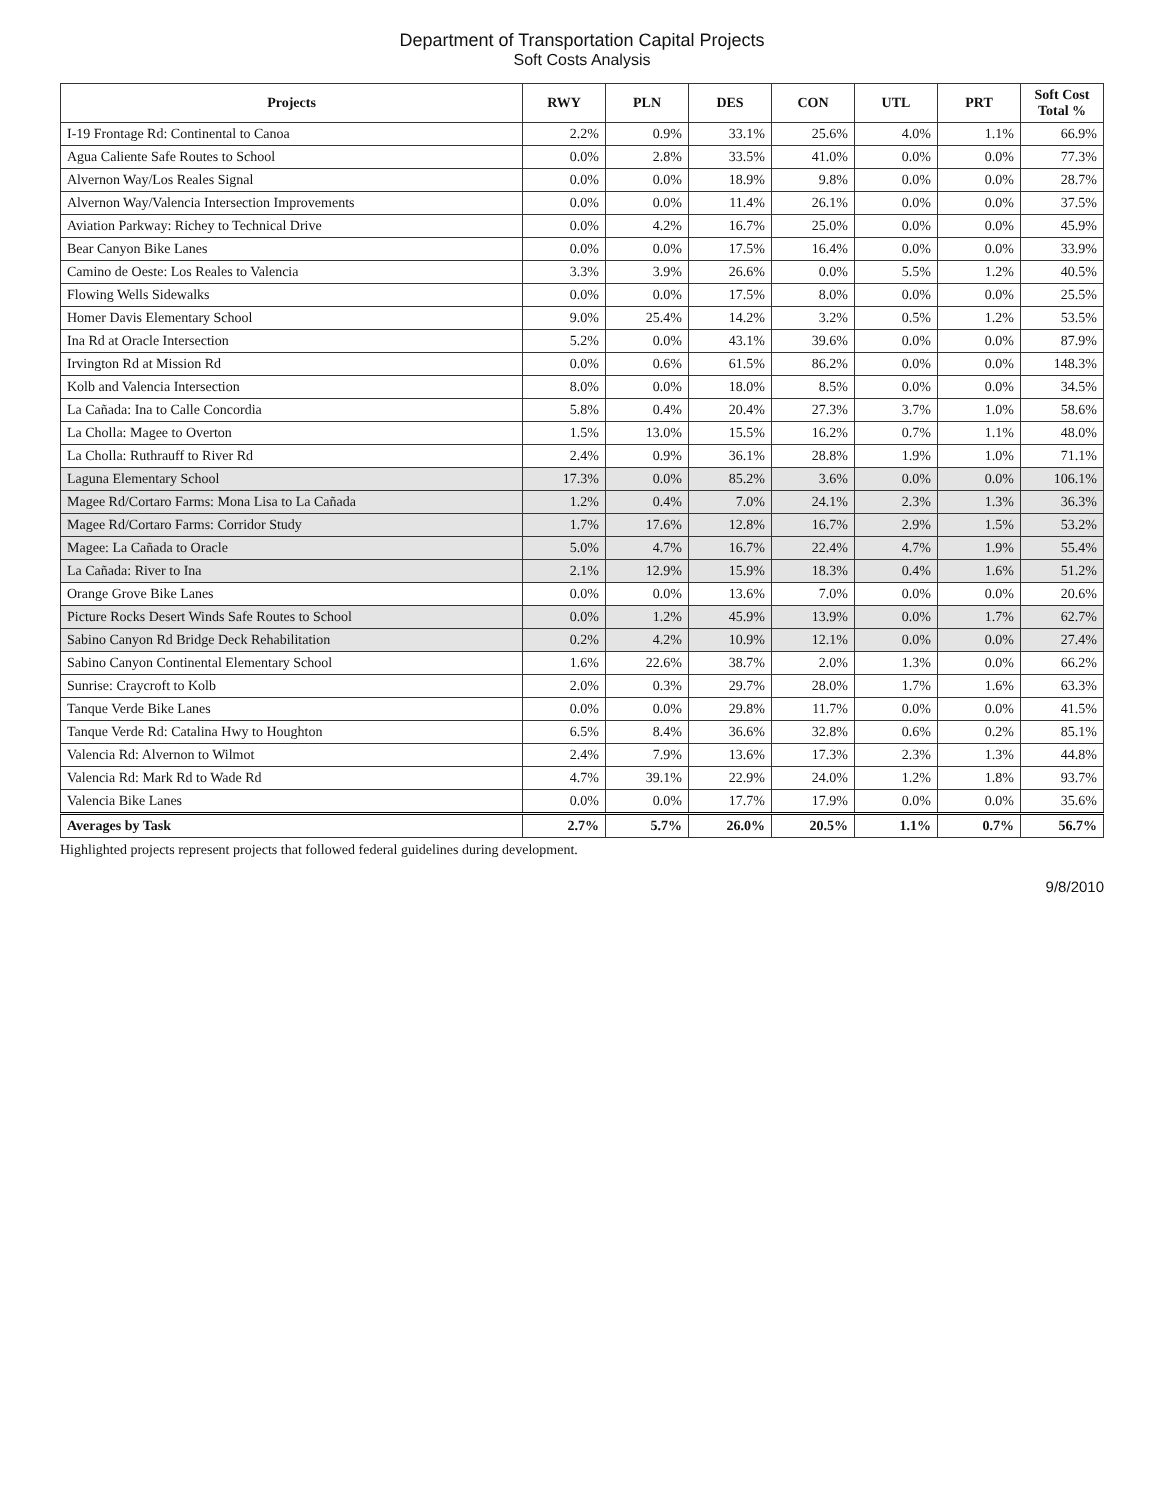Department of Transportation Capital Projects
Soft Costs Analysis
| Projects | RWY | PLN | DES | CON | UTL | PRT | Soft Cost Total % |
| --- | --- | --- | --- | --- | --- | --- | --- |
| I-19 Frontage Rd: Continental to Canoa | 2.2% | 0.9% | 33.1% | 25.6% | 4.0% | 1.1% | 66.9% |
| Agua Caliente Safe Routes to School | 0.0% | 2.8% | 33.5% | 41.0% | 0.0% | 0.0% | 77.3% |
| Alvernon Way/Los Reales Signal | 0.0% | 0.0% | 18.9% | 9.8% | 0.0% | 0.0% | 28.7% |
| Alvernon Way/Valencia Intersection Improvements | 0.0% | 0.0% | 11.4% | 26.1% | 0.0% | 0.0% | 37.5% |
| Aviation Parkway: Richey to Technical Drive | 0.0% | 4.2% | 16.7% | 25.0% | 0.0% | 0.0% | 45.9% |
| Bear Canyon Bike Lanes | 0.0% | 0.0% | 17.5% | 16.4% | 0.0% | 0.0% | 33.9% |
| Camino de Oeste: Los Reales to Valencia | 3.3% | 3.9% | 26.6% | 0.0% | 5.5% | 1.2% | 40.5% |
| Flowing Wells Sidewalks | 0.0% | 0.0% | 17.5% | 8.0% | 0.0% | 0.0% | 25.5% |
| Homer Davis Elementary School | 9.0% | 25.4% | 14.2% | 3.2% | 0.5% | 1.2% | 53.5% |
| Ina Rd at Oracle Intersection | 5.2% | 0.0% | 43.1% | 39.6% | 0.0% | 0.0% | 87.9% |
| Irvington Rd at Mission Rd | 0.0% | 0.6% | 61.5% | 86.2% | 0.0% | 0.0% | 148.3% |
| Kolb and Valencia Intersection | 8.0% | 0.0% | 18.0% | 8.5% | 0.0% | 0.0% | 34.5% |
| La Cañada: Ina to Calle Concordia | 5.8% | 0.4% | 20.4% | 27.3% | 3.7% | 1.0% | 58.6% |
| La Cholla: Magee to Overton | 1.5% | 13.0% | 15.5% | 16.2% | 0.7% | 1.1% | 48.0% |
| La Cholla: Ruthrauff to River Rd | 2.4% | 0.9% | 36.1% | 28.8% | 1.9% | 1.0% | 71.1% |
| Laguna Elementary School | 17.3% | 0.0% | 85.2% | 3.6% | 0.0% | 0.0% | 106.1% |
| Magee Rd/Cortaro Farms: Mona Lisa to La Cañada | 1.2% | 0.4% | 7.0% | 24.1% | 2.3% | 1.3% | 36.3% |
| Magee Rd/Cortaro Farms: Corridor Study | 1.7% | 17.6% | 12.8% | 16.7% | 2.9% | 1.5% | 53.2% |
| Magee: La Cañada to Oracle | 5.0% | 4.7% | 16.7% | 22.4% | 4.7% | 1.9% | 55.4% |
| La Cañada: River to Ina | 2.1% | 12.9% | 15.9% | 18.3% | 0.4% | 1.6% | 51.2% |
| Orange Grove Bike Lanes | 0.0% | 0.0% | 13.6% | 7.0% | 0.0% | 0.0% | 20.6% |
| Picture Rocks Desert Winds Safe Routes to School | 0.0% | 1.2% | 45.9% | 13.9% | 0.0% | 1.7% | 62.7% |
| Sabino Canyon Rd Bridge Deck Rehabilitation | 0.2% | 4.2% | 10.9% | 12.1% | 0.0% | 0.0% | 27.4% |
| Sabino Canyon Continental Elementary School | 1.6% | 22.6% | 38.7% | 2.0% | 1.3% | 0.0% | 66.2% |
| Sunrise: Craycroft to Kolb | 2.0% | 0.3% | 29.7% | 28.0% | 1.7% | 1.6% | 63.3% |
| Tanque Verde Bike Lanes | 0.0% | 0.0% | 29.8% | 11.7% | 0.0% | 0.0% | 41.5% |
| Tanque Verde Rd: Catalina Hwy to Houghton | 6.5% | 8.4% | 36.6% | 32.8% | 0.6% | 0.2% | 85.1% |
| Valencia Rd: Alvernon to Wilmot | 2.4% | 7.9% | 13.6% | 17.3% | 2.3% | 1.3% | 44.8% |
| Valencia Rd: Mark Rd to Wade Rd | 4.7% | 39.1% | 22.9% | 24.0% | 1.2% | 1.8% | 93.7% |
| Valencia Bike Lanes | 0.0% | 0.0% | 17.7% | 17.9% | 0.0% | 0.0% | 35.6% |
| Averages by Task | 2.7% | 5.7% | 26.0% | 20.5% | 1.1% | 0.7% | 56.7% |
Highlighted projects represent projects that followed federal guidelines during development.
9/8/2010